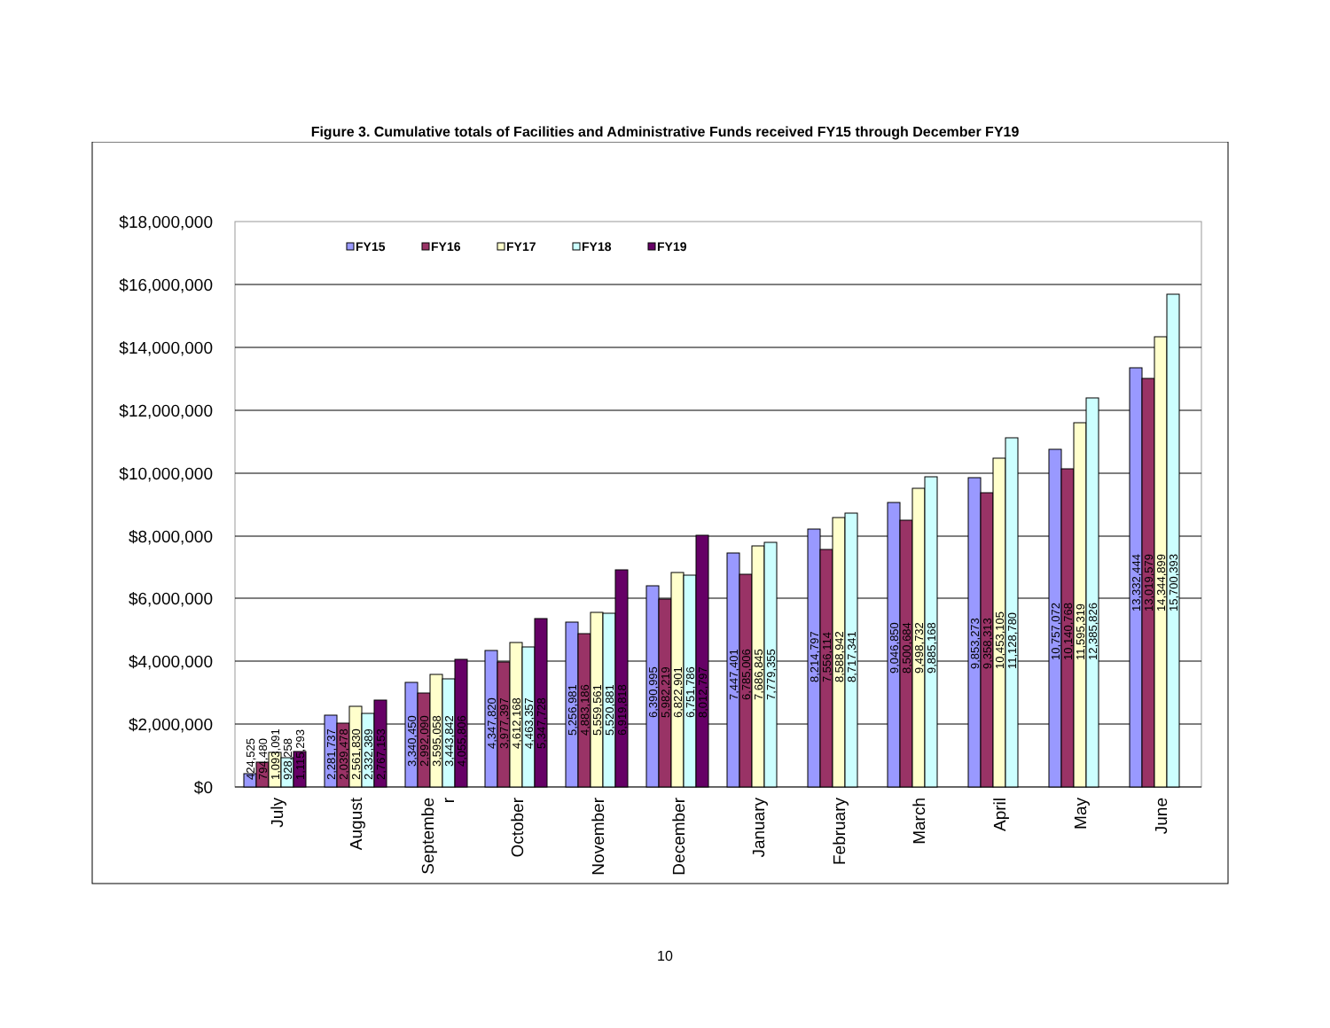Figure 3. Cumulative totals of Facilities and Administrative Funds received FY15 through December FY19
$18,000,000
$16,000,000
$14,000,000
$12,000,000
$10,000,000
$8,000,000
$6,000,000
$4,000,000
$2,000,000
$0
FY15
FY16
FY17
FY18
FY19
424,525
794,480
1,093,091
928,258
1,115,293
2,281,737
2,039,478
2,561,830
2,332,389
2,767,153
3,340,450
2,992,090
3,595,058
3,443,842
4,055,806
4,347,820
3,977,397
4,612,168
4,463,357
5,347,728
5,256,981
4,883,186
5,559,561
5,520,881
6,919,818
6,390,995
5,982,219
6,822,901
6,751,786
8,012,797
7,447,401
6,785,006
7,686,845
7,779,355
8,214,797
7,556,114
8,588,942
8,717,341
9,046,850
8,500,684
9,498,732
9,885,168
9,853,273
9,358,313
10,453,105
11,128,780
10,757,072
10,140,768
11,595,319
12,385,826
13,332,444
13,019,579
14,344,899
15,700,393
July
August
Septembe
r
October
November
December
January
February
March
April
May
June
10